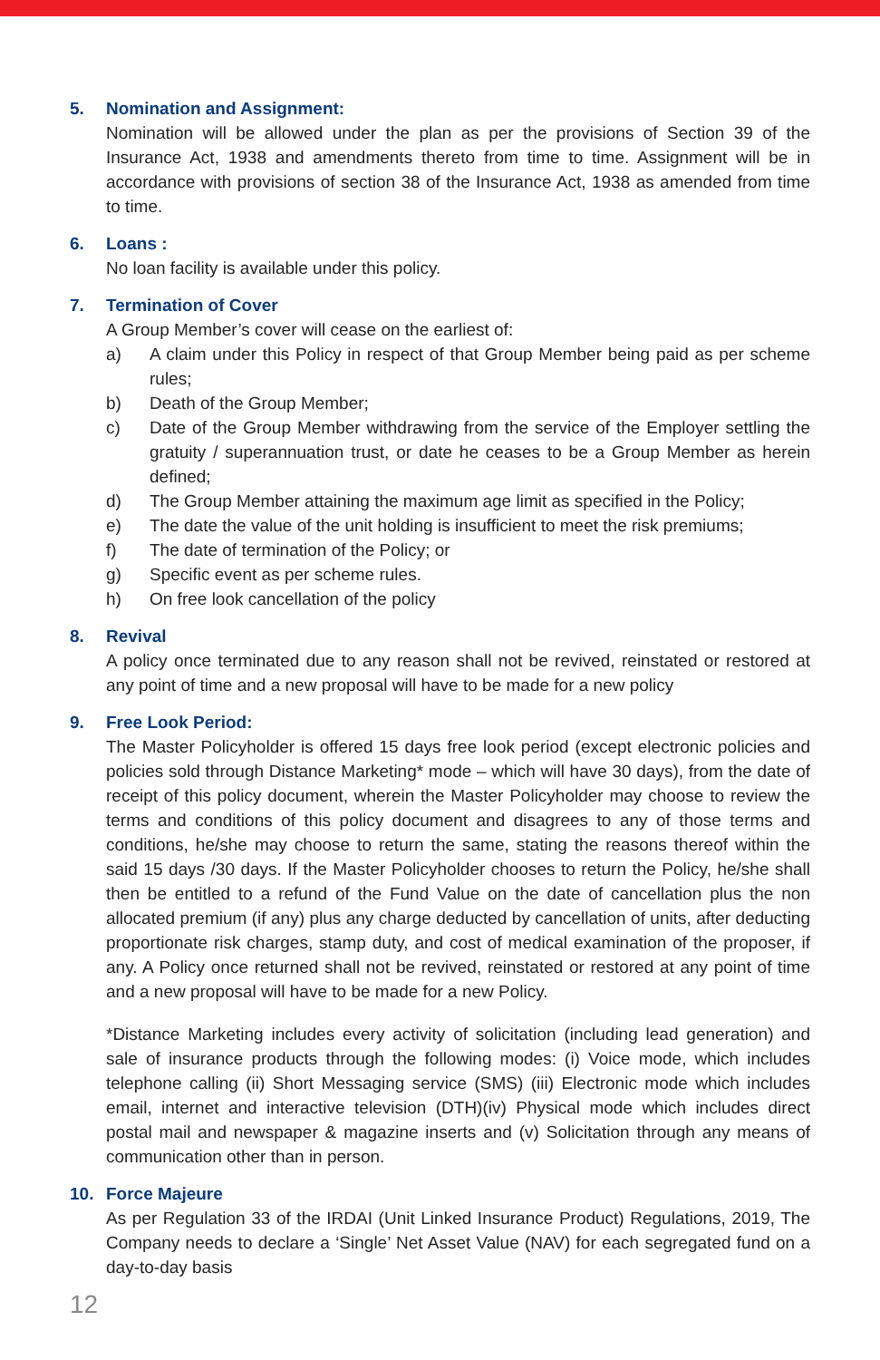5. Nomination and Assignment:
Nomination will be allowed under the plan as per the provisions of Section 39 of the Insurance Act, 1938 and amendments thereto from time to time. Assignment will be in accordance with provisions of section 38 of the Insurance Act, 1938 as amended from time to time.
6. Loans :
No loan facility is available under this policy.
7. Termination of Cover
A Group Member’s cover will cease on the earliest of:
a) A claim under this Policy in respect of that Group Member being paid as per scheme rules;
b) Death of the Group Member;
c) Date of the Group Member withdrawing from the service of the Employer settling the gratuity / superannuation trust, or date he ceases to be a Group Member as herein defined;
d) The Group Member attaining the maximum age limit as specified in the Policy;
e) The date the value of the unit holding is insufficient to meet the risk premiums;
f) The date of termination of the Policy; or
g) Specific event as per scheme rules.
h) On free look cancellation of the policy
8. Revival
A policy once terminated due to any reason shall not be revived, reinstated or restored at any point of time and a new proposal will have to be made for a new policy
9. Free Look Period:
The Master Policyholder is offered 15 days free look period (except electronic policies and policies sold through Distance Marketing* mode – which will have 30 days), from the date of receipt of this policy document, wherein the Master Policyholder may choose to review the terms and conditions of this policy document and disagrees to any of those terms and conditions, he/she may choose to return the same, stating the reasons thereof within the said 15 days /30 days. If the Master Policyholder chooses to return the Policy, he/she shall then be entitled to a refund of the Fund Value on the date of cancellation plus the non allocated premium (if any) plus any charge deducted by cancellation of units, after deducting proportionate risk charges, stamp duty, and cost of medical examination of the proposer, if any. A Policy once returned shall not be revived, reinstated or restored at any point of time and a new proposal will have to be made for a new Policy.
*Distance Marketing includes every activity of solicitation (including lead generation) and sale of insurance products through the following modes: (i) Voice mode, which includes telephone calling (ii) Short Messaging service (SMS) (iii) Electronic mode which includes email, internet and interactive television (DTH)(iv) Physical mode which includes direct postal mail and newspaper & magazine inserts and (v) Solicitation through any means of communication other than in person.
10. Force Majeure
As per Regulation 33 of the IRDAI (Unit Linked Insurance Product) Regulations, 2019, The Company needs to declare a ‘Single’ Net Asset Value (NAV) for each segregated fund on a day-to-day basis
12